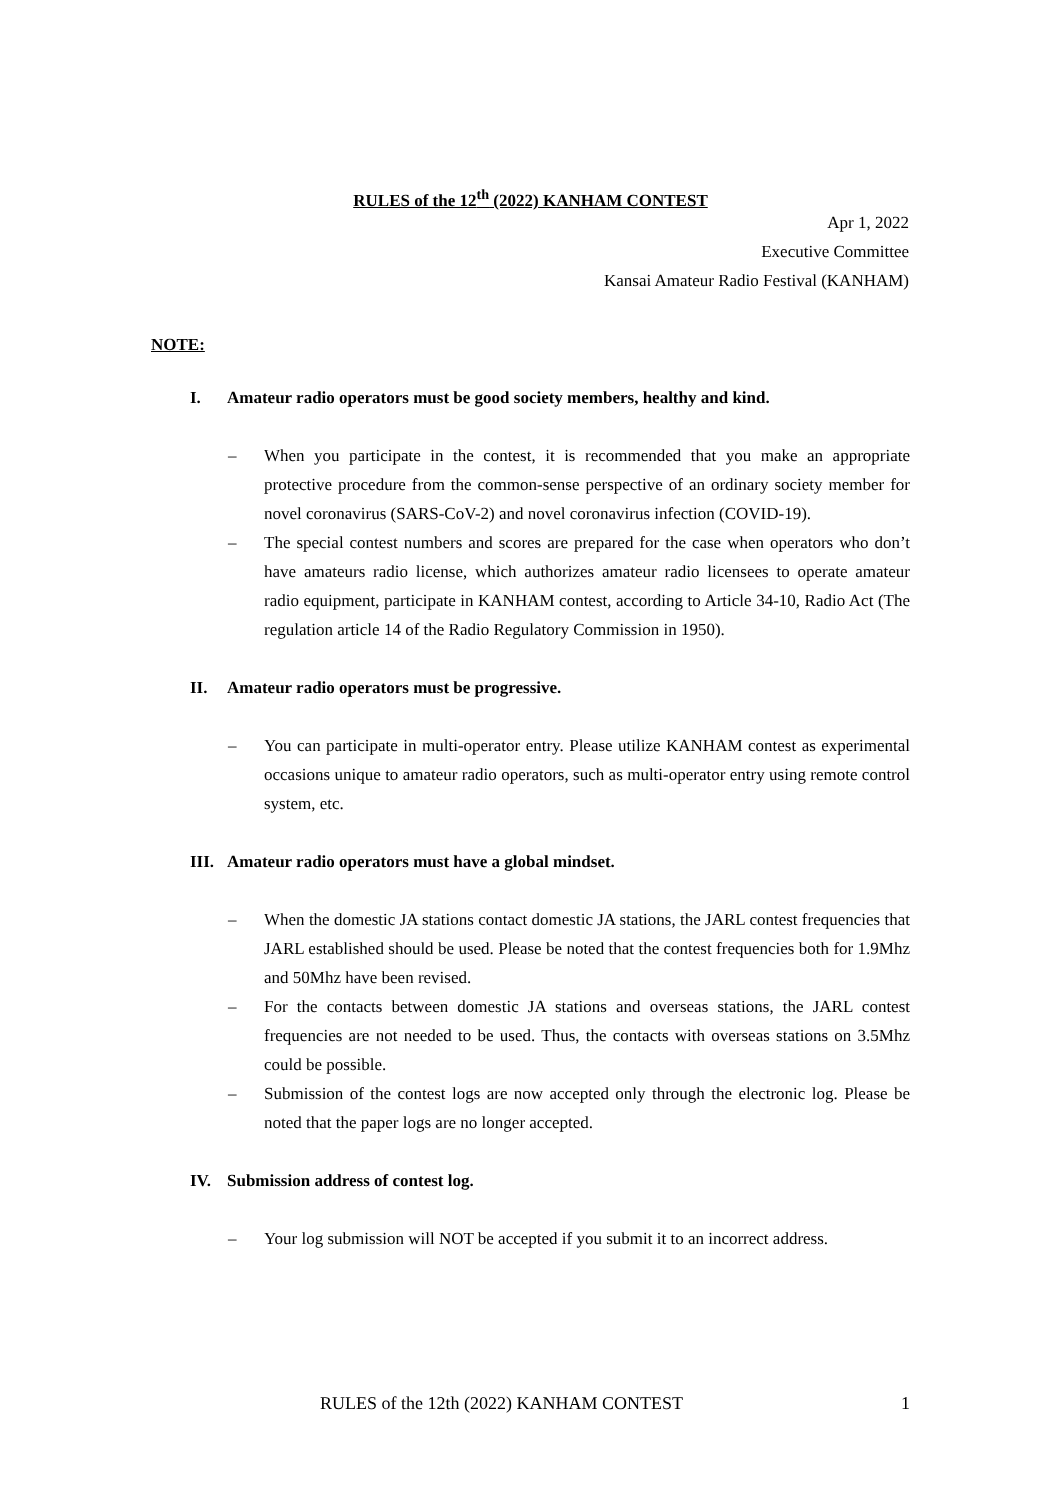RULES of the 12<sup>th</sup> (2022) KANHAM CONTEST
Apr 1, 2022
Executive Committee
Kansai Amateur Radio Festival (KANHAM)
NOTE:
I. Amateur radio operators must be good society members, healthy and kind.
– When you participate in the contest, it is recommended that you make an appropriate protective procedure from the common-sense perspective of an ordinary society member for novel coronavirus (SARS-CoV-2) and novel coronavirus infection (COVID-19).
– The special contest numbers and scores are prepared for the case when operators who don’t have amateurs radio license, which authorizes amateur radio licensees to operate amateur radio equipment, participate in KANHAM contest, according to Article 34-10, Radio Act (The regulation article 14 of the Radio Regulatory Commission in 1950).
II. Amateur radio operators must be progressive.
– You can participate in multi-operator entry. Please utilize KANHAM contest as experimental occasions unique to amateur radio operators, such as multi-operator entry using remote control system, etc.
III. Amateur radio operators must have a global mindset.
– When the domestic JA stations contact domestic JA stations, the JARL contest frequencies that JARL established should be used. Please be noted that the contest frequencies both for 1.9Mhz and 50Mhz have been revised.
– For the contacts between domestic JA stations and overseas stations, the JARL contest frequencies are not needed to be used. Thus, the contacts with overseas stations on 3.5Mhz could be possible.
– Submission of the contest logs are now accepted only through the electronic log. Please be noted that the paper logs are no longer accepted.
IV. Submission address of contest log.
– Your log submission will NOT be accepted if you submit it to an incorrect address.
RULES of the 12th (2022) KANHAM CONTEST 1